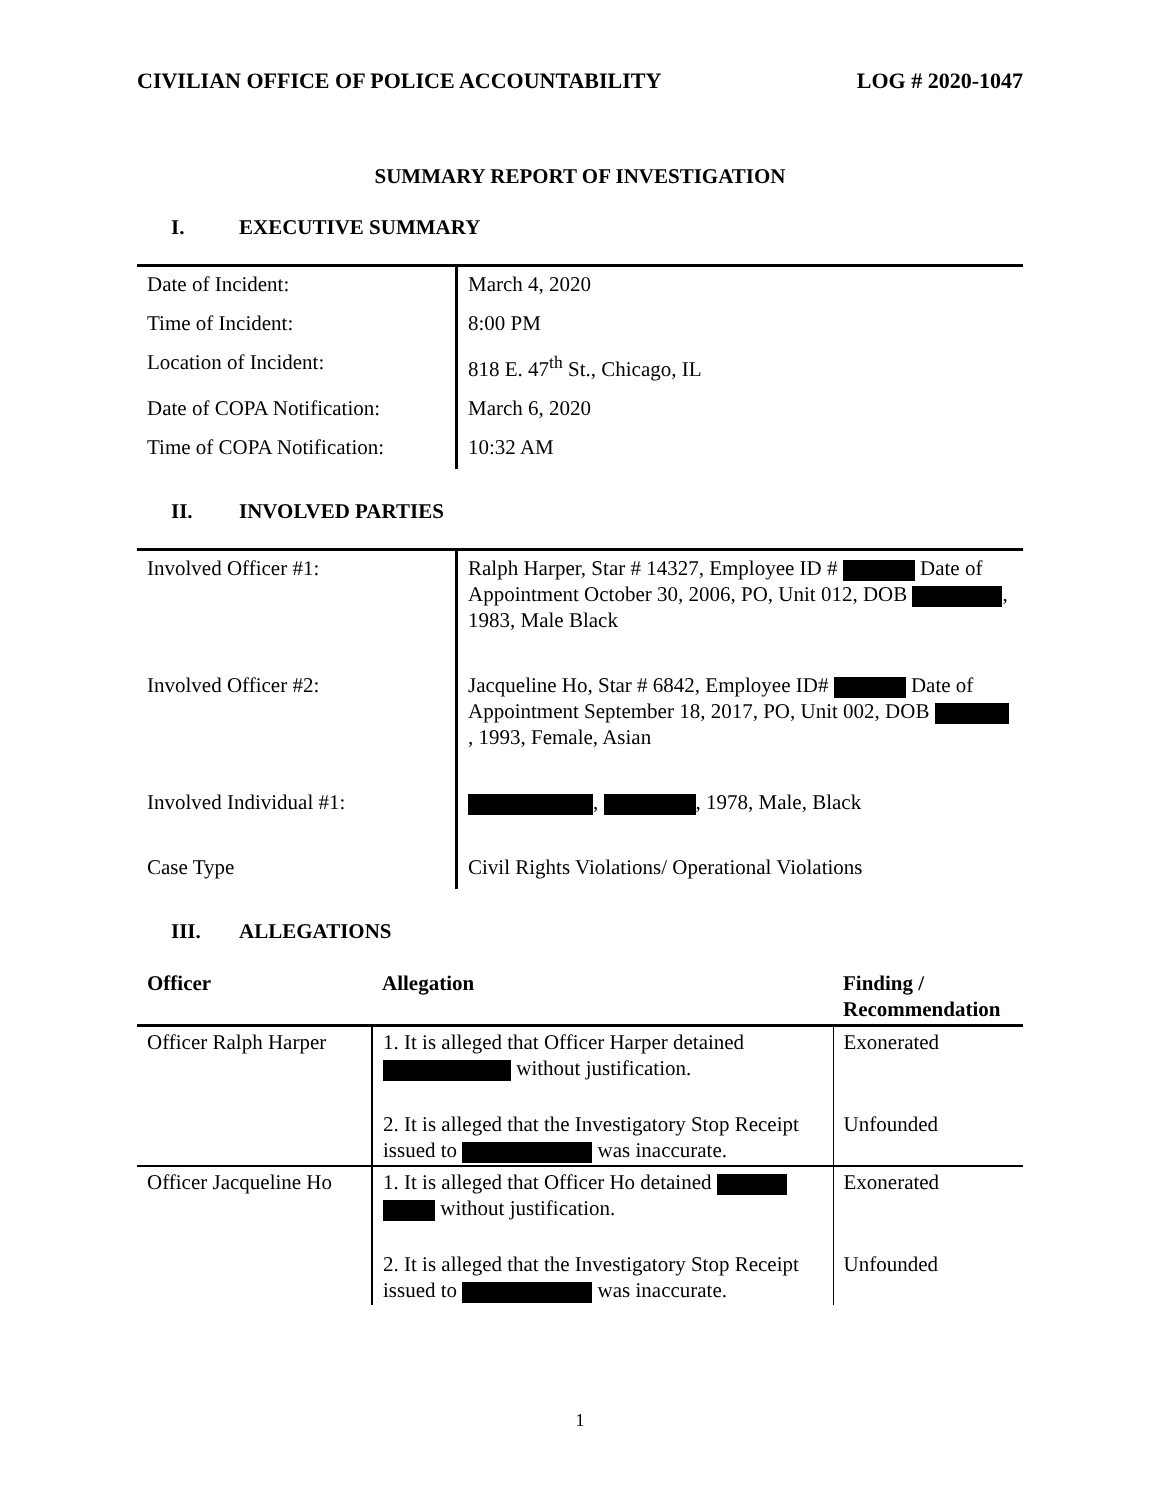CIVILIAN OFFICE OF POLICE ACCOUNTABILITY LOG # 2020-1047
SUMMARY REPORT OF INVESTIGATION
I. EXECUTIVE SUMMARY
| Date of Incident: | March 4, 2020 |
| Time of Incident: | 8:00 PM |
| Location of Incident: | 818 E. 47<sup>th</sup> St., Chicago, IL |
| Date of COPA Notification: | March 6, 2020 |
| Time of COPA Notification: | 10:32 AM |
II. INVOLVED PARTIES
| Involved Officer #1: | Ralph Harper, Star # 14327, Employee ID # Date of Appointment October 30, 2006, PO, Unit 012, DOB , 1983, Male Black |
| Involved Officer #2: | Jacqueline Ho, Star # 6842, Employee ID# Date of Appointment September 18, 2017, PO, Unit 002, DOB , 1993, Female, Asian |
| Involved Individual #1: | , , 1978, Male, Black |
| Case Type | Civil Rights Violations/ Operational Violations |
III. ALLEGATIONS
| Officer | Allegation | Finding / Recommendation |
| --- | --- | --- |
| Officer Ralph Harper | 1. It is alleged that Officer Harper detained without justification. | Exonerated |
| | 2. It is alleged that the Investigatory Stop Receipt issued to was inaccurate. | Unfounded |
| Officer Jacqueline Ho | 1. It is alleged that Officer Ho detained without justification. | Exonerated |
| | 2. It is alleged that the Investigatory Stop Receipt issued to was inaccurate. | Unfounded |
1